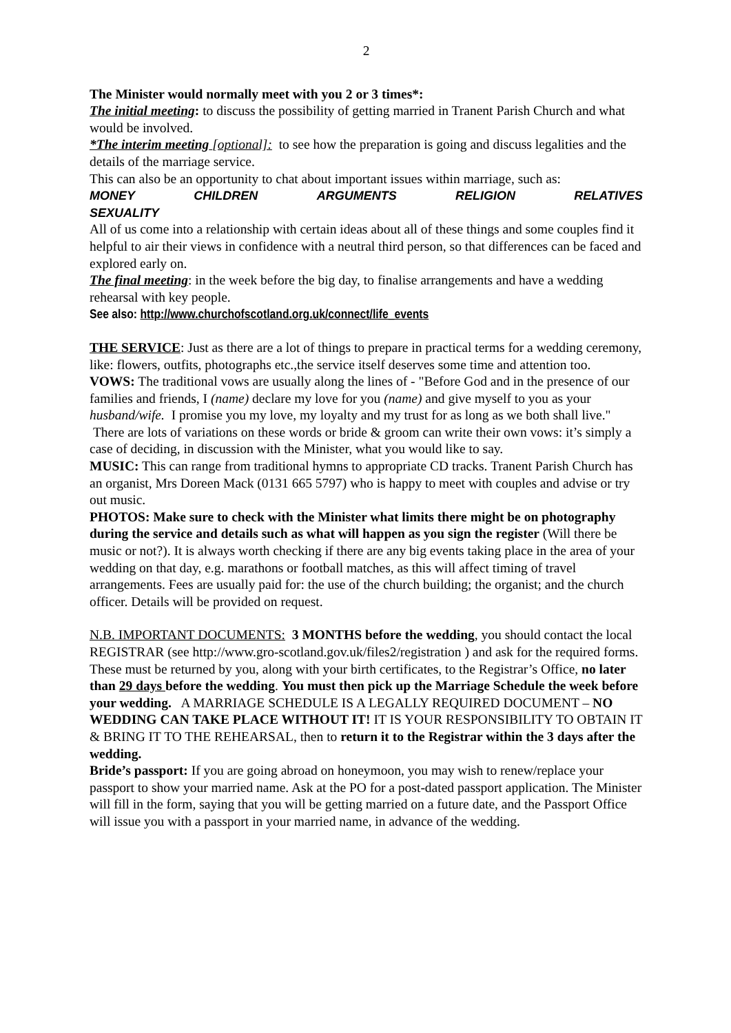2
The Minister would normally meet with you 2 or 3 times*:
The initial meeting: to discuss the possibility of getting married in Tranent Parish Church and what would be involved.
*The interim meeting [optional]: to see how the preparation is going and discuss legalities and the details of the marriage service.
This can also be an opportunity to chat about important issues within marriage, such as:
MONEY CHILDREN ARGUMENTS RELIGION RELATIVES
SEXUALITY
All of us come into a relationship with certain ideas about all of these things and some couples find it helpful to air their views in confidence with a neutral third person, so that differences can be faced and explored early on.
The final meeting: in the week before the big day, to finalise arrangements and have a wedding rehearsal with key people.
See also: http://www.churchofscotland.org.uk/connect/life_events
THE SERVICE: Just as there are a lot of things to prepare in practical terms for a wedding ceremony, like: flowers, outfits, photographs etc.,the service itself deserves some time and attention too.
VOWS: The traditional vows are usually along the lines of - "Before God and in the presence of our families and friends, I (name) declare my love for you (name) and give myself to you as your husband/wife. I promise you my love, my loyalty and my trust for as long as we both shall live." There are lots of variations on these words or bride & groom can write their own vows: it’s simply a case of deciding, in discussion with the Minister, what you would like to say.
MUSIC: This can range from traditional hymns to appropriate CD tracks. Tranent Parish Church has an organist, Mrs Doreen Mack (0131 665 5797) who is happy to meet with couples and advise or try out music.
PHOTOS: Make sure to check with the Minister what limits there might be on photography during the service and details such as what will happen as you sign the register (Will there be music or not?). It is always worth checking if there are any big events taking place in the area of your wedding on that day, e.g. marathons or football matches, as this will affect timing of travel arrangements. Fees are usually paid for: the use of the church building; the organist; and the church officer. Details will be provided on request.
N.B. IMPORTANT DOCUMENTS: 3 MONTHS before the wedding, you should contact the local REGISTRAR (see http://www.gro-scotland.gov.uk/files2/registration ) and ask for the required forms. These must be returned by you, along with your birth certificates, to the Registrar’s Office, no later than 29 days before the wedding. You must then pick up the Marriage Schedule the week before your wedding. A MARRIAGE SCHEDULE IS A LEGALLY REQUIRED DOCUMENT – NO WEDDING CAN TAKE PLACE WITHOUT IT! IT IS YOUR RESPONSIBILITY TO OBTAIN IT & BRING IT TO THE REHEARSAL, then to return it to the Registrar within the 3 days after the wedding.
Bride’s passport: If you are going abroad on honeymoon, you may wish to renew/replace your passport to show your married name. Ask at the PO for a post-dated passport application. The Minister will fill in the form, saying that you will be getting married on a future date, and the Passport Office will issue you with a passport in your married name, in advance of the wedding.